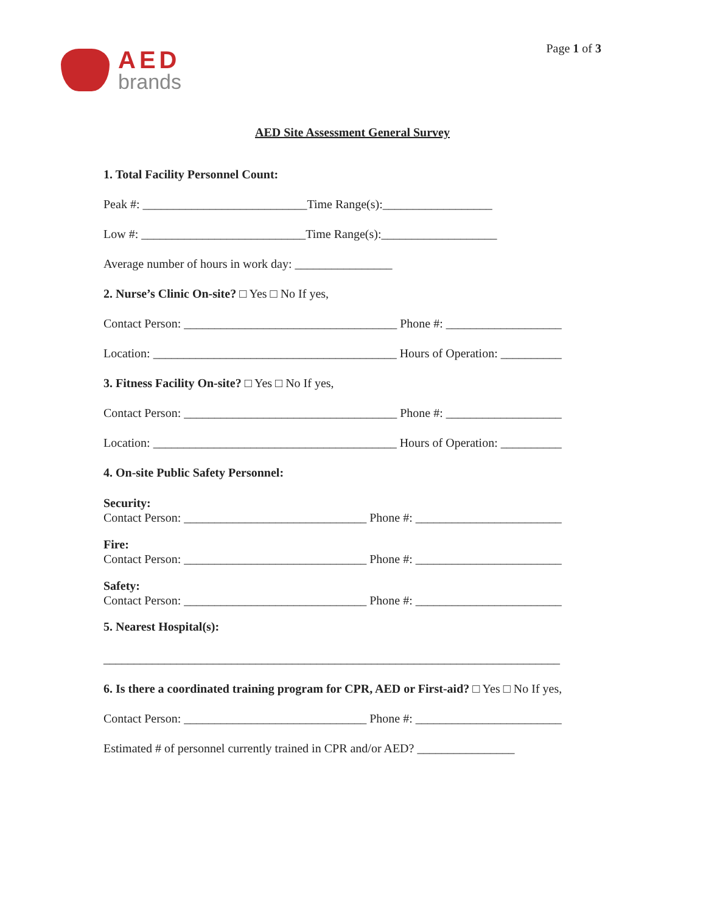AED
brands
Page 1 of 3
AED Site Assessment General Survey
1. Total Facility Personnel Count:
Peak #: ___________________________Time Range(s):__________________
Low #: ___________________________Time Range(s):___________________
Average number of hours in work day: ________________
2. Nurse’s Clinic On-site? □ Yes □ No If yes,
Contact Person: ___________________________________ Phone #: ___________________
Location: ________________________________________ Hours of Operation: __________
3. Fitness Facility On-site? □ Yes □ No If yes,
Contact Person: ___________________________________ Phone #: ___________________
Location: ________________________________________ Hours of Operation: __________
4. On-site Public Safety Personnel:
Security:
Contact Person: ______________________________ Phone #: ________________________
Fire:
Contact Person: ______________________________ Phone #: ________________________
Safety:
Contact Person: ______________________________ Phone #: ________________________
5. Nearest Hospital(s):
___________________________________________________________________________
6. Is there a coordinated training program for CPR, AED or First-aid? □ Yes □ No If yes,
Contact Person: ______________________________ Phone #: ________________________
Estimated # of personnel currently trained in CPR and/or AED? ________________